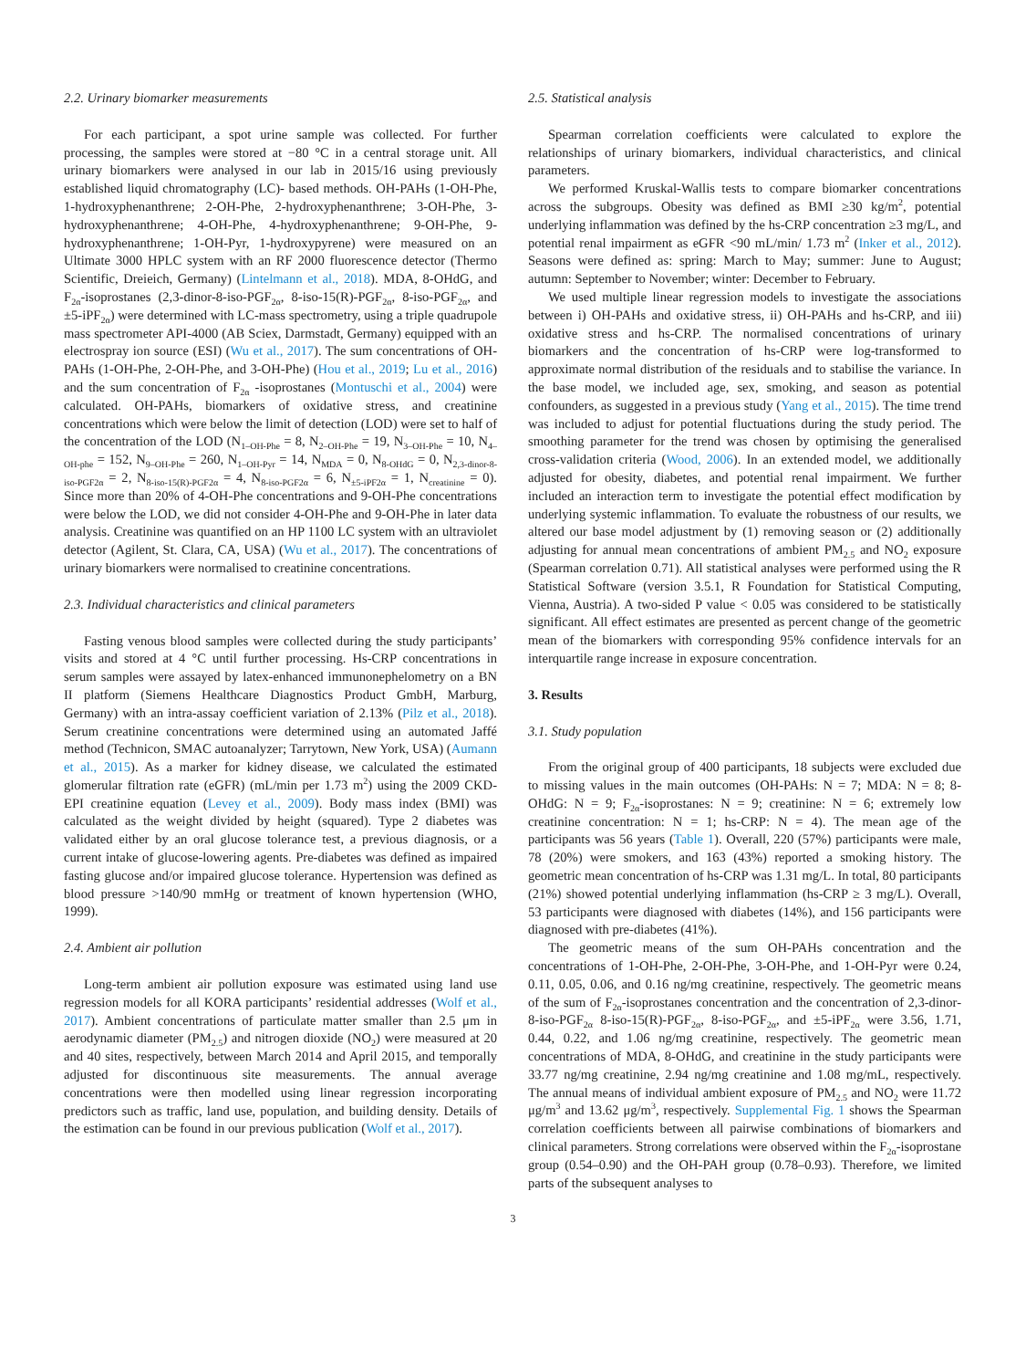2.2. Urinary biomarker measurements
For each participant, a spot urine sample was collected. For further processing, the samples were stored at −80 °C in a central storage unit. All urinary biomarkers were analysed in our lab in 2015/16 using previously established liquid chromatography (LC)- based methods. OH-PAHs (1-OH-Phe, 1-hydroxyphenanthrene; 2-OH-Phe, 2-hydroxyphenanthrene; 3-OH-Phe, 3-hydroxyphenanthrene; 4-OH-Phe, 4-hydroxyphenanthrene; 9-OH-Phe, 9-hydroxyphenanthrene; 1-OH-Pyr, 1-hydroxypyrene) were measured on an Ultimate 3000 HPLC system with an RF 2000 fluorescence detector (Thermo Scientific, Dreieich, Germany) (Lintelmann et al., 2018). MDA, 8-OHdG, and F<sub>2α</sub>-isoprostanes (2,3-dinor-8-iso-PGF<sub>2α</sub>, 8-iso-15(R)-PGF<sub>2α</sub>, 8-iso-PGF<sub>2α</sub>, and ±5-iPF<sub>2α</sub>) were determined with LC-mass spectrometry, using a triple quadrupole mass spectrometer API-4000 (AB Sciex, Darmstadt, Germany) equipped with an electrospray ion source (ESI) (Wu et al., 2017). The sum concentrations of OH-PAHs (1-OH-Phe, 2-OH-Phe, and 3-OH-Phe) (Hou et al., 2019; Lu et al., 2016) and the sum concentration of F<sub>2α</sub> -isoprostanes (Montuschi et al., 2004) were calculated. OH-PAHs, biomarkers of oxidative stress, and creatinine concentrations which were below the limit of detection (LOD) were set to half of the concentration of the LOD (N<sub>1–OH-Phe</sub> = 8, N<sub>2–OH-Phe</sub> = 19, N<sub>3–OH-Phe</sub> = 10, N<sub>4–OH-phe</sub> = 152, N<sub>9–OH-Phe</sub> = 260, N<sub>1–OH-Pyr</sub> = 14, N<sub>MDA</sub> = 0, N<sub>8-OHdG</sub> = 0, N<sub>2,3-dinor-8-iso-PGF2α</sub> = 2, N<sub>8-iso-15(R)-PGF2α</sub> = 4, N<sub>8-iso-PGF2α</sub> = 6, N<sub>±5-iPF2α</sub> = 1, N<sub>creatinine</sub> = 0). Since more than 20% of 4-OH-Phe concentrations and 9-OH-Phe concentrations were below the LOD, we did not consider 4-OH-Phe and 9-OH-Phe in later data analysis. Creatinine was quantified on an HP 1100 LC system with an ultraviolet detector (Agilent, St. Clara, CA, USA) (Wu et al., 2017). The concentrations of urinary biomarkers were normalised to creatinine concentrations.
2.3. Individual characteristics and clinical parameters
Fasting venous blood samples were collected during the study participants’ visits and stored at 4 °C until further processing. Hs-CRP concentrations in serum samples were assayed by latex-enhanced immunonephelometry on a BN II platform (Siemens Healthcare Diagnostics Product GmbH, Marburg, Germany) with an intra-assay coefficient variation of 2.13% (Pilz et al., 2018). Serum creatinine concentrations were determined using an automated Jaffé method (Technicon, SMAC autoanalyzer; Tarrytown, New York, USA) (Aumann et al., 2015). As a marker for kidney disease, we calculated the estimated glomerular filtration rate (eGFR) (mL/min per 1.73 m<sup>2</sup>) using the 2009 CKD-EPI creatinine equation (Levey et al., 2009). Body mass index (BMI) was calculated as the weight divided by height (squared). Type 2 diabetes was validated either by an oral glucose tolerance test, a previous diagnosis, or a current intake of glucose-lowering agents. Pre-diabetes was defined as impaired fasting glucose and/or impaired glucose tolerance. Hypertension was defined as blood pressure >140/90 mmHg or treatment of known hypertension (WHO, 1999).
2.4. Ambient air pollution
Long-term ambient air pollution exposure was estimated using land use regression models for all KORA participants’ residential addresses (Wolf et al., 2017). Ambient concentrations of particulate matter smaller than 2.5 μm in aerodynamic diameter (PM<sub>2.5</sub>) and nitrogen dioxide (NO<sub>2</sub>) were measured at 20 and 40 sites, respectively, between March 2014 and April 2015, and temporally adjusted for discontinuous site measurements. The annual average concentrations were then modelled using linear regression incorporating predictors such as traffic, land use, population, and building density. Details of the estimation can be found in our previous publication (Wolf et al., 2017).
2.5. Statistical analysis
Spearman correlation coefficients were calculated to explore the relationships of urinary biomarkers, individual characteristics, and clinical parameters.
We performed Kruskal-Wallis tests to compare biomarker concentrations across the subgroups. Obesity was defined as BMI ≥30 kg/m<sup>2</sup>, potential underlying inflammation was defined by the hs-CRP concentration ≥3 mg/L, and potential renal impairment as eGFR <90 mL/min/ 1.73 m<sup>2</sup> (Inker et al., 2012). Seasons were defined as: spring: March to May; summer: June to August; autumn: September to November; winter: December to February.
We used multiple linear regression models to investigate the associations between i) OH-PAHs and oxidative stress, ii) OH-PAHs and hs-CRP, and iii) oxidative stress and hs-CRP. The normalised concentrations of urinary biomarkers and the concentration of hs-CRP were log-transformed to approximate normal distribution of the residuals and to stabilise the variance. In the base model, we included age, sex, smoking, and season as potential confounders, as suggested in a previous study (Yang et al., 2015). The time trend was included to adjust for potential fluctuations during the study period. The smoothing parameter for the trend was chosen by optimising the generalised cross-validation criteria (Wood, 2006). In an extended model, we additionally adjusted for obesity, diabetes, and potential renal impairment. We further included an interaction term to investigate the potential effect modification by underlying systemic inflammation. To evaluate the robustness of our results, we altered our base model adjustment by (1) removing season or (2) additionally adjusting for annual mean concentrations of ambient PM<sub>2.5</sub> and NO<sub>2</sub> exposure (Spearman correlation 0.71). All statistical analyses were performed using the R Statistical Software (version 3.5.1, R Foundation for Statistical Computing, Vienna, Austria). A two-sided P value < 0.05 was considered to be statistically significant. All effect estimates are presented as percent change of the geometric mean of the biomarkers with corresponding 95% confidence intervals for an interquartile range increase in exposure concentration.
3. Results
3.1. Study population
From the original group of 400 participants, 18 subjects were excluded due to missing values in the main outcomes (OH-PAHs: N = 7; MDA: N = 8; 8-OHdG: N = 9; F<sub>2α</sub>-isoprostanes: N = 9; creatinine: N = 6; extremely low creatinine concentration: N = 1; hs-CRP: N = 4). The mean age of the participants was 56 years (Table 1). Overall, 220 (57%) participants were male, 78 (20%) were smokers, and 163 (43%) reported a smoking history. The geometric mean concentration of hs-CRP was 1.31 mg/L. In total, 80 participants (21%) showed potential underlying inflammation (hs-CRP ≥ 3 mg/L). Overall, 53 participants were diagnosed with diabetes (14%), and 156 participants were diagnosed with pre-diabetes (41%).
The geometric means of the sum OH-PAHs concentration and the concentrations of 1-OH-Phe, 2-OH-Phe, 3-OH-Phe, and 1-OH-Pyr were 0.24, 0.11, 0.05, 0.06, and 0.16 ng/mg creatinine, respectively. The geometric means of the sum of F<sub>2α</sub>-isoprostanes concentration and the concentration of 2,3-dinor-8-iso-PGF<sub>2α</sub> 8-iso-15(R)-PGF<sub>2α</sub>, 8-iso-PGF<sub>2α</sub>, and ±5-iPF<sub>2α</sub> were 3.56, 1.71, 0.44, 0.22, and 1.06 ng/mg creatinine, respectively. The geometric mean concentrations of MDA, 8-OHdG, and creatinine in the study participants were 33.77 ng/mg creatinine, 2.94 ng/mg creatinine and 1.08 mg/mL, respectively. The annual means of individual ambient exposure of PM<sub>2.5</sub> and NO<sub>2</sub> were 11.72 μg/m<sup>3</sup> and 13.62 μg/m<sup>3</sup>, respectively. Supplemental Fig. 1 shows the Spearman correlation coefficients between all pairwise combinations of biomarkers and clinical parameters. Strong correlations were observed within the F<sub>2α</sub>-isoprostane group (0.54–0.90) and the OH-PAH group (0.78–0.93). Therefore, we limited parts of the subsequent analyses to
3